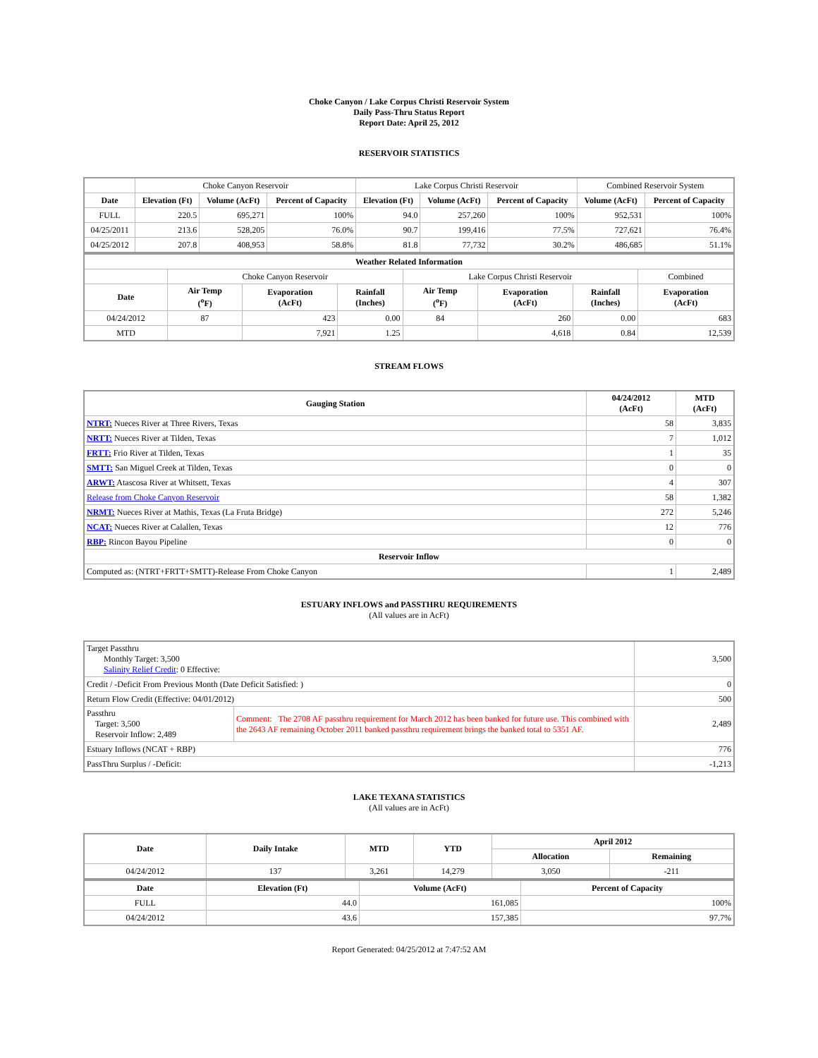Choke Canyon / Lake Corpus Christi Reservoir System
Daily Pass-Thru Status Report
Report Date: April 25, 2012
RESERVOIR STATISTICS
| | Choke Canyon Reservoir | | | Lake Corpus Christi Reservoir | | | Combined Reservoir System | |
| Date | Elevation (Ft) | Volume (AcFt) | Percent of Capacity | Elevation (Ft) | Volume (AcFt) | Percent of Capacity | Volume (AcFt) | Percent of Capacity |
| FULL | 220.5 | 695,271 | 100% | 94.0 | 257,260 | 100% | 952,531 | 100% |
| 04/25/2011 | 213.6 | 528,205 | 76.0% | 90.7 | 199,416 | 77.5% | 727,621 | 76.4% |
| 04/25/2012 | 207.8 | 408,953 | 58.8% | 81.8 | 77,732 | 30.2% | 486,685 | 51.1% |
| Weather Related Information | | | | | | | |
| --- | --- | --- | --- | --- | --- | --- | --- |
| | Choke Canyon Reservoir | | | Lake Corpus Christi Reservoir | | | Combined |
| Date | Air Temp (<sup>o</sup>F) | Evaporation (AcFt) | Rainfall (Inches) | Air Temp (<sup>o</sup>F) | Evaporation (AcFt) | Rainfall (Inches) | Evaporation (AcFt) |
| 04/24/2012 | 87 | 423 | 0.00 | 84 | 260 | 0.00 | 683 |
| MTD | | 7,921 | 1.25 | | 4,618 | 0.84 | 12,539 |
STREAM FLOWS
| Gauging Station | 04/24/2012 (AcFt) | MTD (AcFt) |
| --- | --- | --- |
| NTRT: Nueces River at Three Rivers, Texas | 58 | 3,835 |
| NRTT: Nueces River at Tilden, Texas | 7 | 1,012 |
| FRTT: Frio River at Tilden, Texas | 1 | 35 |
| SMTT: San Miguel Creek at Tilden, Texas | 0 | 0 |
| ARWT: Atascosa River at Whitsett, Texas | 4 | 307 |
| Release from Choke Canyon Reservoir | 58 | 1,382 |
| NRMT: Nueces River at Mathis, Texas (La Fruta Bridge) | 272 | 5,246 |
| NCAT: Nueces River at Calallen, Texas | 12 | 776 |
| RBP: Rincon Bayou Pipeline | 0 | 0 |
| Reservoir Inflow | | |
| Computed as: (NTRT+FRTT+SMTT)-Release From Choke Canyon | 1 | 2,489 |
ESTUARY INFLOWS and PASSTHRU REQUIREMENTS
(All values are in AcFt)
| Target Passthru Monthly Target: 3,500 Salinity Relief Credit : 0 Effective: | | 3,500 |
| Credit / -Deficit From Previous Month (Date Deficit Satisfied: ) | | 0 |
| Return Flow Credit (Effective: 04/01/2012) | | 500 |
| Passthru Target: 3,500 Reservoir Inflow: 2,489 | Comment: The 2708 AF passthru requirement for March 2012 has been banked for future use. This combined with the 2643 AF remaining October 2011 banked passthru requirement brings the banked total to 5351 AF. | 2,489 |
| Estuary Inflows (NCAT + RBP) | | 776 |
| PassThru Surplus / -Deficit: | | -1,213 |
LAKE TEXANA STATISTICS
(All values are in AcFt)
| Date | Daily Intake | MTD | YTD | April 2012 | |
| --- | --- | --- | --- | --- | --- |
| | | | | Allocation | Remaining |
| 04/24/2012 | 137 | 3,261 | 14,279 | 3,050 | -211 |
| Date | Elevation (Ft) | Volume (AcFt) | Percent of Capacity |
| --- | --- | --- | --- |
| FULL | 44.0 | 161,085 | 100% |
| 04/24/2012 | 43.6 | 157,385 | 97.7% |
Report Generated: 04/25/2012 at 7:47:52 AM